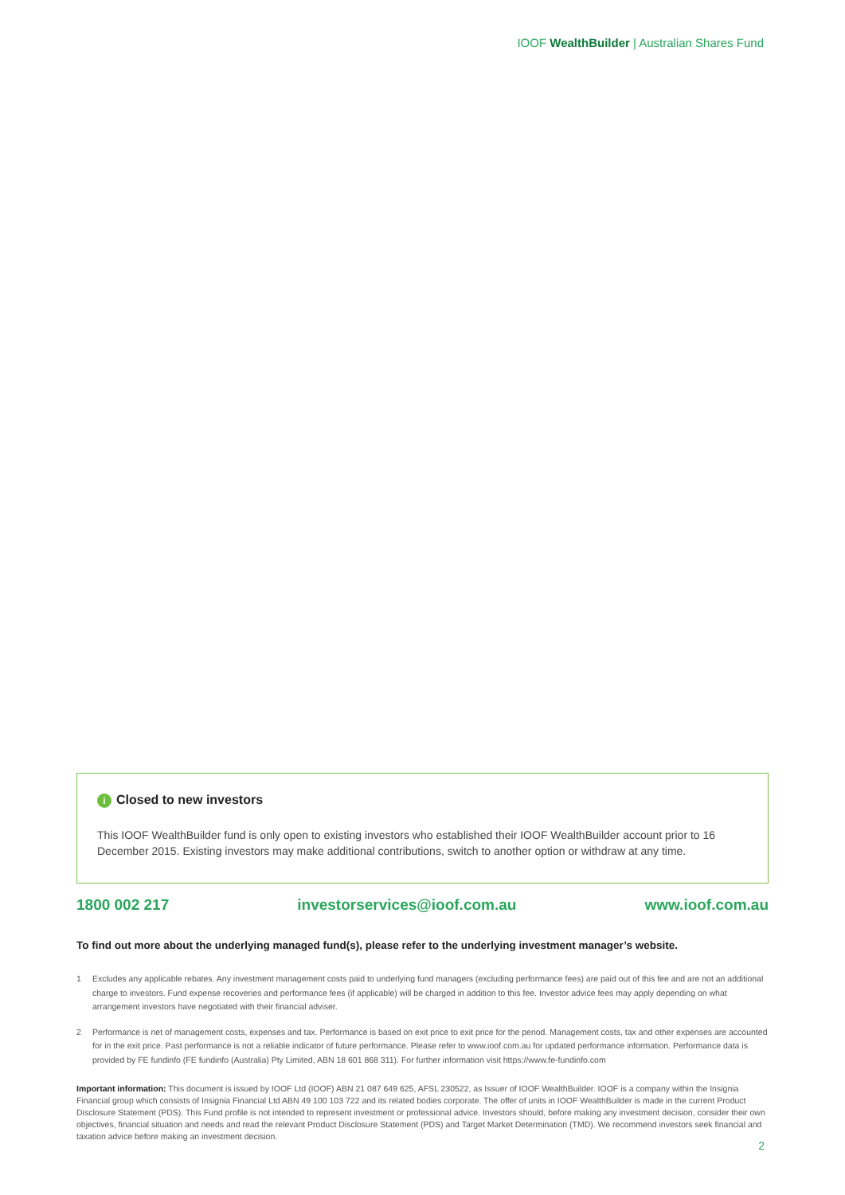IOOF WealthBuilder | Australian Shares Fund
i Closed to new investors
This IOOF WealthBuilder fund is only open to existing investors who established their IOOF WealthBuilder account prior to 16 December 2015. Existing investors may make additional contributions, switch to another option or withdraw at any time.
1800 002 217 investorservices@ioof.com.au www.ioof.com.au
To find out more about the underlying managed fund(s), please refer to the underlying investment manager’s website.
1 Excludes any applicable rebates. Any investment management costs paid to underlying fund managers (excluding performance fees) are paid out of this fee and are not an additional charge to investors. Fund expense recoveries and performance fees (if applicable) will be charged in addition to this fee. Investor advice fees may apply depending on what arrangement investors have negotiated with their financial adviser.
2 Performance is net of management costs, expenses and tax. Performance is based on exit price to exit price for the period. Management costs, tax and other expenses are accounted for in the exit price. Past performance is not a reliable indicator of future performance. Please refer to www.ioof.com.au for updated performance information. Performance data is provided by FE fundinfo (FE fundinfo (Australia) Pty Limited, ABN 18 601 868 311). For further information visit https://www.fe-fundinfo.com
Important information: This document is issued by IOOF Ltd (IOOF) ABN 21 087 649 625, AFSL 230522, as Issuer of IOOF WealthBuilder. IOOF is a company within the Insignia Financial group which consists of Insignia Financial Ltd ABN 49 100 103 722 and its related bodies corporate. The offer of units in IOOF WealthBuilder is made in the current Product Disclosure Statement (PDS). This Fund profile is not intended to represent investment or professional advice. Investors should, before making any investment decision, consider their own objectives, financial situation and needs and read the relevant Product Disclosure Statement (PDS) and Target Market Determination (TMD). We recommend investors seek financial and taxation advice before making an investment decision.
2